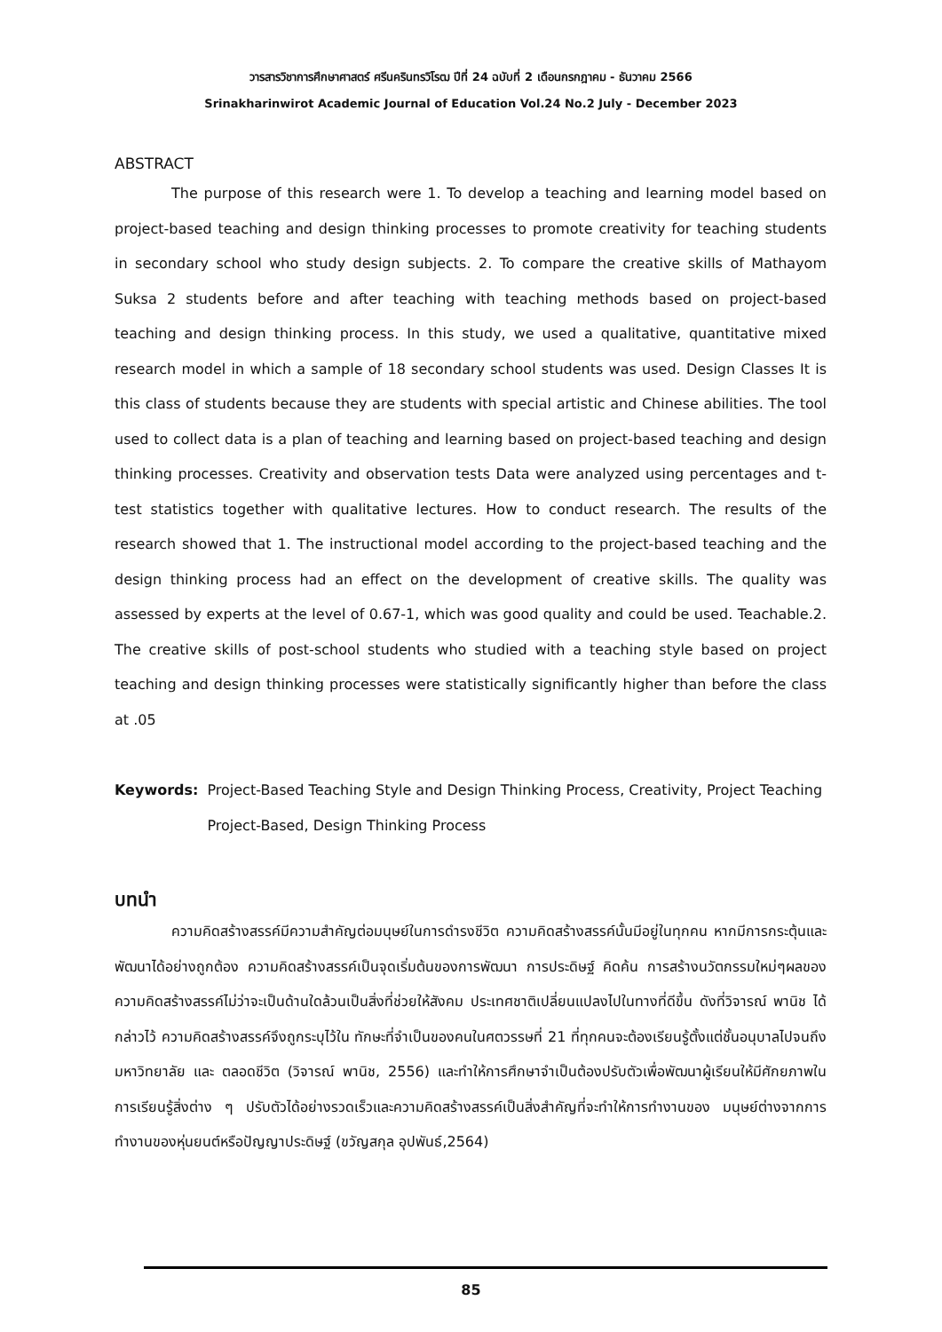วารสารวิชาการศึกษาศาสตร์ ศรีนครินทรวิโรฒ ปีที่ 24 ฉบับที่ 2 เดือนกรกฎาคม - ธันวาคม 2566
Srinakharinwirot Academic Journal of Education Vol.24 No.2 July - December 2023
ABSTRACT
The purpose of this research were 1. To develop a teaching and learning model based on project-based teaching and design thinking processes to promote creativity for teaching students in secondary school who study design subjects. 2. To compare the creative skills of Mathayom Suksa 2 students before and after teaching with teaching methods based on project-based teaching and design thinking process. In this study, we used a qualitative, quantitative mixed research model in which a sample of 18 secondary school students was used. Design Classes It is this class of students because they are students with special artistic and Chinese abilities. The tool used to collect data is a plan of teaching and learning based on project-based teaching and design thinking processes. Creativity and observation tests Data were analyzed using percentages and t-test statistics together with qualitative lectures. How to conduct research. The results of the research showed that 1. The instructional model according to the project-based teaching and the design thinking process had an effect on the development of creative skills. The quality was assessed by experts at the level of 0.67-1, which was good quality and could be used. Teachable.2. The creative skills of post-school students who studied with a teaching style based on project teaching and design thinking processes were statistically significantly higher than before the class at .05
Keywords: Project-Based Teaching Style and Design Thinking Process, Creativity, Project Teaching Project-Based, Design Thinking Process
บทนำ
ความคิดสร้างสรรค์มีความสำคัญต่อมนุษย์ในการดำรงชีวิต ความคิดสร้างสรรค์นั้นมีอยู่ในทุกคน หากมีการกระตุ้นและพัฒนาได้อย่างถูกต้อง ความคิดสร้างสรรค์เป็นจุดเริ่มต้นของการพัฒนา การประดิษฐ์ คิดค้น การสร้างนวัตกรรมใหม่ๆผลของความคิดสร้างสรรค์ไม่ว่าจะเป็นด้านใดล้วนเป็นสิ่งที่ช่วยให้สังคม ประเทศชาติเปลี่ยนแปลงไปในทางที่ดีขึ้น ดังที่วิจารณ์ พานิช ได้กล่าวไว้ ความคิดสร้างสรรค์จึงถูกระบุไว้ใน ทักษะที่จำเป็นของคนในศตวรรษที่ 21 ที่ทุกคนจะต้องเรียนรู้ตั้งแต่ชั้นอนุบาลไปจนถึงมหาวิทยาลัย และ ตลอดชีวิต (วิจารณ์ พานิช, 2556) และทำให้การศึกษาจำเป็นต้องปรับตัวเพื่อพัฒนาผู้เรียนให้มีศักยภาพใน การเรียนรู้สิ่งต่าง ๆ ปรับตัวได้อย่างรวดเร็วและความคิดสร้างสรรค์เป็นสิ่งสำคัญที่จะทำให้การทำงานของ มนุษย์ต่างจากการทำงานของหุ่นยนต์หรือปัญญาประดิษฐ์ (ขวัญสกุล อุปพันธ์,2564)
85